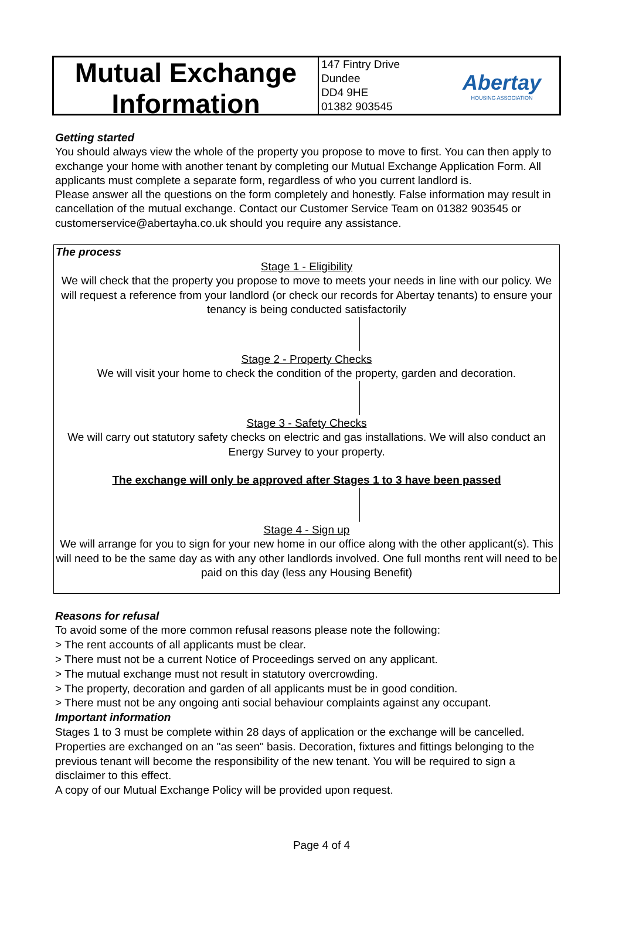Mutual Exchange
Information
147 Fintry Drive
Dundee
DD4 9HE
01382 903545
Abertay
HOUSING ASSOCIATION
Getting started
You should always view the whole of the property you propose to move to first. You can then apply to exchange your home with another tenant by completing our Mutual Exchange Application Form. All applicants must complete a separate form, regardless of who you current landlord is.
Please answer all the questions on the form completely and honestly. False information may result in cancellation of the mutual exchange. Contact our Customer Service Team on 01382 903545 or customerservice@abertayha.co.uk should you require any assistance.
The process
Stage 1 - Eligibility
We will check that the property you propose to move to meets your needs in line with our policy. We will request a reference from your landlord (or check our records for Abertay tenants) to ensure your tenancy is being conducted satisfactorily
Stage 2 - Property Checks
We will visit your home to check the condition of the property, garden and decoration.
Stage 3 - Safety Checks
We will carry out statutory safety checks on electric and gas installations. We will also conduct an Energy Survey to your property.
The exchange will only be approved after Stages 1 to 3 have been passed
Stage 4 - Sign up
We will arrange for you to sign for your new home in our office along with the other applicant(s). This will need to be the same day as with any other landlords involved. One full months rent will need to be paid on this day (less any Housing Benefit)
Reasons for refusal
To avoid some of the more common refusal reasons please note the following:
> The rent accounts of all applicants must be clear.
> There must not be a current Notice of Proceedings served on any applicant.
> The mutual exchange must not result in statutory overcrowding.
> The property, decoration and garden of all applicants must be in good condition.
> There must not be any ongoing anti social behaviour complaints against any occupant.
Important information
Stages 1 to 3 must be complete within 28 days of application or the exchange will be cancelled. Properties are exchanged on an "as seen" basis. Decoration, fixtures and fittings belonging to the previous tenant will become the responsibility of the new tenant. You will be required to sign a disclaimer to this effect.
A copy of our Mutual Exchange Policy will be provided upon request.
Page 4 of 4